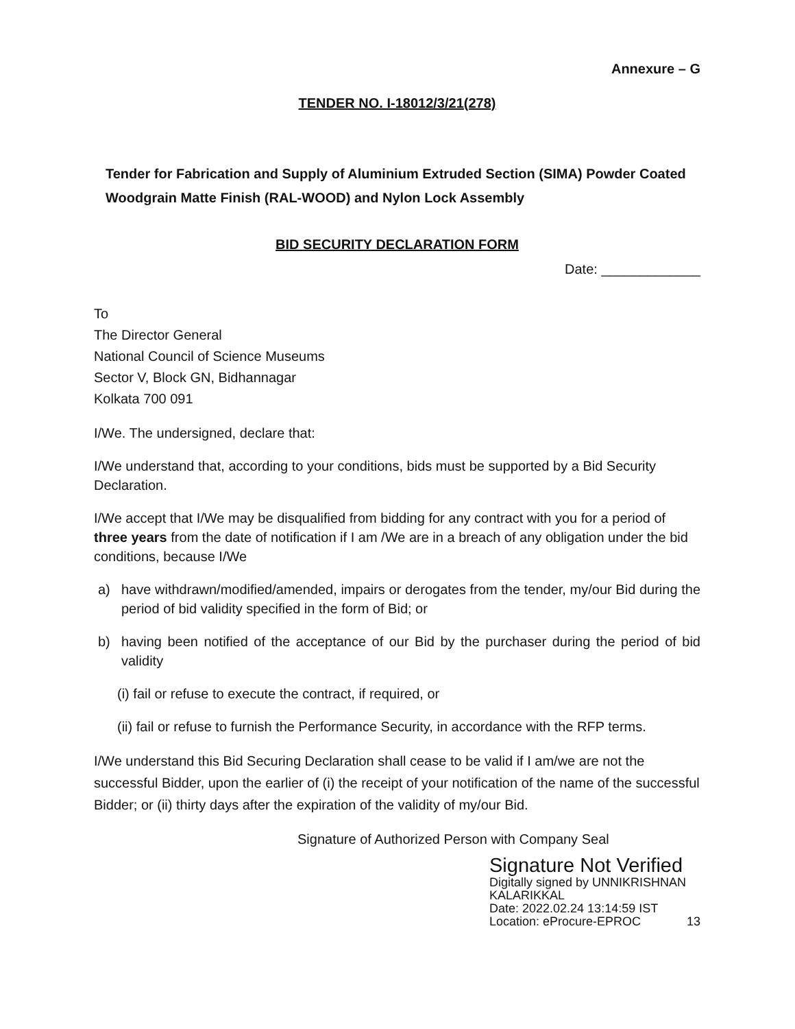Annexure – G
TENDER NO. I-18012/3/21(278)
Tender for Fabrication and Supply of Aluminium Extruded Section (SIMA) Powder Coated Woodgrain Matte Finish (RAL-WOOD) and Nylon Lock Assembly
BID SECURITY DECLARATION FORM
Date: _____________
To
The Director General
National Council of Science Museums
Sector V, Block GN, Bidhannagar
Kolkata 700 091
I/We. The undersigned, declare that:
I/We understand that, according to your conditions, bids must be supported by a Bid Security Declaration.
I/We accept that I/We may be disqualified from bidding for any contract with you for a period of three years from the date of notification if I am /We are in a breach of any obligation under the bid conditions, because I/We
a) have withdrawn/modified/amended, impairs or derogates from the tender, my/our Bid during the period of bid validity specified in the form of Bid; or
b) having been notified of the acceptance of our Bid by the purchaser during the period of bid validity
(i) fail or refuse to execute the contract, if required, or
(ii) fail or refuse to furnish the Performance Security, in accordance with the RFP terms.
I/We understand this Bid Securing Declaration shall cease to be valid if I am/we are not the successful Bidder, upon the earlier of (i) the receipt of your notification of the name of the successful Bidder; or (ii) thirty days after the expiration of the validity of my/our Bid.
Signature of Authorized Person with Company Seal
Signature Not Verified
Digitally signed by UNNIKRISHNAN
KALARIKKAL
Date: 2022.02.24 13:14:59 IST
Location: eProcure-EPROC
13